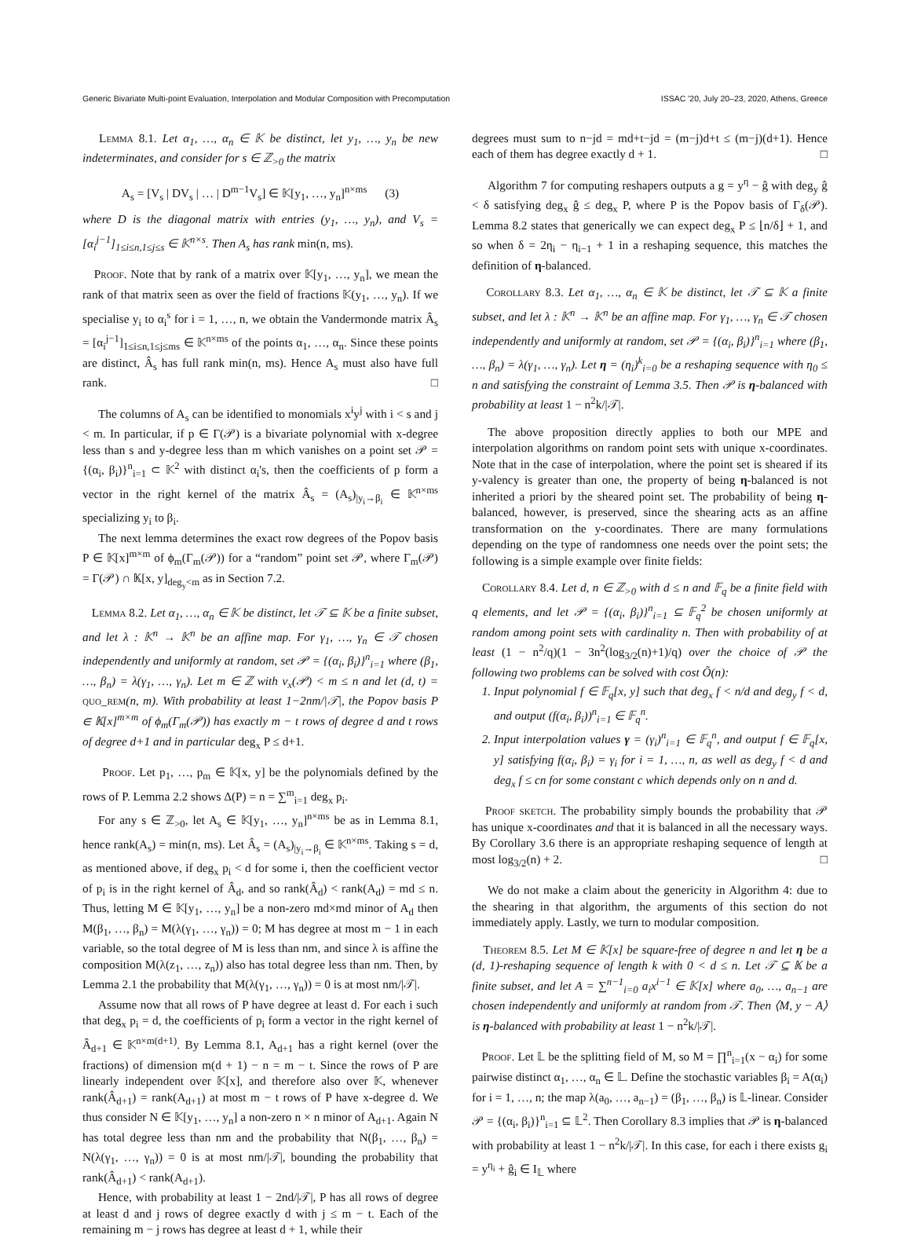Generic Bivariate Multi-point Evaluation, Interpolation and Modular Composition with Precomputation ISSAC '20, July 20–23, 2020, Athens, Greece
Lemma 8.1. Let α<sub>1</sub>, …, α<sub>n</sub> ∈ 𝕂 be distinct, let y<sub>1</sub>, …, y<sub>n</sub> be new indeterminates, and consider for s ∈ ℤ<sub>>0</sub> the matrix
A<sub>s</sub> = [V<sub>s</sub> | DV<sub>s</sub> | … | D<sup>m−1</sup>V<sub>s</sub>] ∈ 𝕂[y<sub>1</sub>, …, y<sub>n</sub>]<sup>n×ms</sup> (3)
where D is the diagonal matrix with entries (y<sub>1</sub>, …, y<sub>n</sub>), and V<sub>s</sub> = [α<sub>i</sub><sup>j−1</sup>]<sub>1≤i≤n,1≤j≤s</sub> ∈ 𝕂<sup>n×s</sup>. Then A<sub>s</sub> has rank min(n, ms).
Proof. Note that by rank of a matrix over 𝕂[y<sub>1</sub>, …, y<sub>n</sub>], we mean the rank of that matrix seen as over the field of fractions 𝕂(y<sub>1</sub>, …, y<sub>n</sub>). If we specialise y<sub>i</sub> to α<sub>i</sub><sup>s</sup> for i = 1, …, n, we obtain the Vandermonde matrix Â<sub>s</sub> = [α<sub>i</sub><sup>j−1</sup>]<sub>1≤i≤n,1≤j≤ms</sub> ∈ 𝕂<sup>n×ms</sup> of the points α<sub>1</sub>, …, α<sub>n</sub>. Since these points are distinct, Â<sub>s</sub> has full rank min(n, ms). Hence A<sub>s</sub> must also have full rank. □
The columns of A<sub>s</sub> can be identified to monomials x<sup>i</sup>y<sup>j</sup> with i < s and j < m. In particular, if p ∈ Γ(𝒫) is a bivariate polynomial with x-degree less than s and y-degree less than m which vanishes on a point set 𝒫 = {(α<sub>i</sub>, β<sub>i</sub>)}<sup>n</sup><sub>i=1</sub> ⊂ 𝕂<sup>2</sup> with distinct α<sub>i</sub>'s, then the coefficients of p form a vector in the right kernel of the matrix Â<sub>s</sub> = (A<sub>s</sub>)<sub>|y<sub>i</sub>→β<sub>i</sub></sub> ∈ 𝕂<sup>n×ms</sup> specializing y<sub>i</sub> to β<sub>i</sub>.
The next lemma determines the exact row degrees of the Popov basis P ∈ 𝕂[x]<sup>m×m</sup> of ϕ<sub>m</sub>(Γ<sub>m</sub>(𝒫)) for a “random” point set 𝒫, where Γ<sub>m</sub>(𝒫) = Γ(𝒫) ∩ 𝕂[x, y]<sub>deg<sub>y</sub><m</sub> as in Section 7.2.
Lemma 8.2. Let α<sub>1</sub>, …, α<sub>n</sub> ∈ 𝕂 be distinct, let 𝒯 ⊆ 𝕂 be a finite subset, and let λ : 𝕂<sup>n</sup> → 𝕂<sup>n</sup> be an affine map. For γ<sub>1</sub>, …, γ<sub>n</sub> ∈ 𝒯 chosen independently and uniformly at random, set 𝒫 = {(α<sub>i</sub>, β<sub>i</sub>)}<sup>n</sup><sub>i=1</sub> where (β<sub>1</sub>, …, β<sub>n</sub>) = λ(γ<sub>1</sub>, …, γ<sub>n</sub>). Let m ∈ ℤ with ν<sub>x</sub>(𝒫) < m ≤ n and let (d, t) = quo_rem(n, m). With probability at least 1−2nm/|𝒯|, the Popov basis P ∈ 𝕂[x]<sup>m×m</sup> of ϕ<sub>m</sub>(Γ<sub>m</sub>(𝒫)) has exactly m − t rows of degree d and t rows of degree d+1 and in particular deg<sub>x</sub> P ≤ d+1.
Proof. Let p<sub>1</sub>, …, p<sub>m</sub> ∈ 𝕂[x, y] be the polynomials defined by the rows of P. Lemma 2.2 shows Δ(P) = n = ∑<sup>m</sup><sub>i=1</sub> deg<sub>x</sub> p<sub>i</sub>.
For any s ∈ ℤ<sub>>0</sub>, let A<sub>s</sub> ∈ 𝕂[y<sub>1</sub>, …, y<sub>n</sub>]<sup>n×ms</sup> be as in Lemma 8.1, hence rank(A<sub>s</sub>) = min(n, ms). Let Â<sub>s</sub> = (A<sub>s</sub>)<sub>|y<sub>i</sub>→β<sub>i</sub></sub> ∈ 𝕂<sup>n×ms</sup>. Taking s = d, as mentioned above, if deg<sub>x</sub> p<sub>i</sub> < d for some i, then the coefficient vector of p<sub>i</sub> is in the right kernel of Â<sub>d</sub>, and so rank(Â<sub>d</sub>) < rank(A<sub>d</sub>) = md ≤ n. Thus, letting M ∈ 𝕂[y<sub>1</sub>, …, y<sub>n</sub>] be a non-zero md×md minor of A<sub>d</sub> then M(β<sub>1</sub>, …, β<sub>n</sub>) = M(λ(γ<sub>1</sub>, …, γ<sub>n</sub>)) = 0; M has degree at most m − 1 in each variable, so the total degree of M is less than nm, and since λ is affine the composition M(λ(z<sub>1</sub>, …, z<sub>n</sub>)) also has total degree less than nm. Then, by Lemma 2.1 the probability that M(λ(γ<sub>1</sub>, …, γ<sub>n</sub>)) = 0 is at most nm/|𝒯|.
Assume now that all rows of P have degree at least d. For each i such that deg<sub>x</sub> p<sub>i</sub> = d, the coefficients of p<sub>i</sub> form a vector in the right kernel of Â<sub>d+1</sub> ∈ 𝕂<sup>n×m(d+1)</sup>. By Lemma 8.1, A<sub>d+1</sub> has a right kernel (over the fractions) of dimension m(d + 1) − n = m − t. Since the rows of P are linearly independent over 𝕂[x], and therefore also over 𝕂, whenever rank(Â<sub>d+1</sub>) = rank(A<sub>d+1</sub>) at most m − t rows of P have x-degree d. We thus consider N ∈ 𝕂[y<sub>1</sub>, …, y<sub>n</sub>] a non-zero n × n minor of A<sub>d+1</sub>. Again N has total degree less than nm and the probability that N(β<sub>1</sub>, …, β<sub>n</sub>) = N(λ(γ<sub>1</sub>, …, γ<sub>n</sub>)) = 0 is at most nm/|𝒯|, bounding the probability that rank(Â<sub>d+1</sub>) < rank(A<sub>d+1</sub>).
Hence, with probability at least 1 − 2nd/|𝒯|, P has all rows of degree at least d and j rows of degree exactly d with j ≤ m − t. Each of the remaining m − j rows has degree at least d + 1, while their
degrees must sum to n−jd = md+t−jd = (m−j)d+t ≤ (m−j)(d+1). Hence each of them has degree exactly d + 1. □
Algorithm 7 for computing reshapers outputs a g = y<sup>η</sup> − ĝ with deg<sub>y</sub> ĝ < δ satisfying deg<sub>x</sub> ĝ ≤ deg<sub>x</sub> P, where P is the Popov basis of Γ<sub>δ</sub>(𝒫). Lemma 8.2 states that generically we can expect deg<sub>x</sub> P ≤ ⌊n/δ⌋ + 1, and so when δ = 2η<sub>i</sub> − η<sub>i−1</sub> + 1 in a reshaping sequence, this matches the definition of η-balanced.
Corollary 8.3. Let α<sub>1</sub>, …, α<sub>n</sub> ∈ 𝕂 be distinct, let 𝒯 ⊆ 𝕂 a finite subset, and let λ : 𝕂<sup>n</sup> → 𝕂<sup>n</sup> be an affine map. For γ<sub>1</sub>, …, γ<sub>n</sub> ∈ 𝒯 chosen independently and uniformly at random, set 𝒫 = {(α<sub>i</sub>, β<sub>i</sub>)}<sup>n</sup><sub>i=1</sub> where (β<sub>1</sub>, …, β<sub>n</sub>) = λ(γ<sub>1</sub>, …, γ<sub>n</sub>). Let η = (η<sub>i</sub>)<sup>k</sup><sub>i=0</sub> be a reshaping sequence with η<sub>0</sub> ≤ n and satisfying the constraint of Lemma 3.5. Then 𝒫 is η-balanced with probability at least 1 − n<sup>2</sup>k/|𝒯|.
The above proposition directly applies to both our MPE and interpolation algorithms on random point sets with unique x-coordinates. Note that in the case of interpolation, where the point set is sheared if its y-valency is greater than one, the property of being η-balanced is not inherited a priori by the sheared point set. The probability of being η-balanced, however, is preserved, since the shearing acts as an affine transformation on the y-coordinates. There are many formulations depending on the type of randomness one needs over the point sets; the following is a simple example over finite fields:
Corollary 8.4. Let d, n ∈ ℤ<sub>>0</sub> with d ≤ n and 𝔽<sub>q</sub> be a finite field with q elements, and let 𝒫 = {(α<sub>i</sub>, β<sub>i</sub>)}<sup>n</sup><sub>i=1</sub> ⊆ 𝔽<sub>q</sub><sup>2</sup> be chosen uniformly at random among point sets with cardinality n. Then with probability of at least (1 − n<sup>2</sup>/q)(1 − 3n<sup>2</sup>(log<sub>3/2</sub>(n)+1)/q) over the choice of 𝒫 the following two problems can be solved with cost Õ(n):
1. Input polynomial f ∈ 𝔽<sub>q</sub>[x, y] such that deg<sub>x</sub> f < n/d and deg<sub>y</sub> f < d, and output (f(α<sub>i</sub>, β<sub>i</sub>))<sup>n</sup><sub>i=1</sub> ∈ 𝔽<sub>q</sub><sup>n</sup>.
2. Input interpolation values γ = (γ<sub>i</sub>)<sup>n</sup><sub>i=1</sub> ∈ 𝔽<sub>q</sub><sup>n</sup>, and output f ∈ 𝔽<sub>q</sub>[x, y] satisfying f(α<sub>i</sub>, β<sub>i</sub>) = γ<sub>i</sub> for i = 1, …, n, as well as deg<sub>y</sub> f < d and deg<sub>x</sub> f ≤ cn for some constant c which depends only on n and d.
Proof sketch. The probability simply bounds the probability that 𝒫 has unique x-coordinates and that it is balanced in all the necessary ways. By Corollary 3.6 there is an appropriate reshaping sequence of length at most log<sub>3/2</sub>(n) + 2. □
We do not make a claim about the genericity in Algorithm 4: due to the shearing in that algorithm, the arguments of this section do not immediately apply. Lastly, we turn to modular composition.
Theorem 8.5. Let M ∈ 𝕂[x] be square-free of degree n and let η be a (d, 1)-reshaping sequence of length k with 0 < d ≤ n. Let 𝒯 ⊆ 𝕂 be a finite subset, and let A = ∑<sup>n−1</sup><sub>i=0</sub> a<sub>i</sub>x<sup>i−1</sup> ∈ 𝕂[x] where a<sub>0</sub>, …, a<sub>n−1</sub> are chosen independently and uniformly at random from 𝒯. Then ⟨M, y − A⟩ is η-balanced with probability at least 1 − n<sup>2</sup>k/|𝒯|.
Proof. Let 𝕃 be the splitting field of M, so M = ∏<sup>n</sup><sub>i=1</sub>(x − α<sub>i</sub>) for some pairwise distinct α<sub>1</sub>, …, α<sub>n</sub> ∈ 𝕃. Define the stochastic variables β<sub>i</sub> = A(α<sub>i</sub>) for i = 1, …, n; the map λ(a<sub>0</sub>, …, a<sub>n−1</sub>) = (β<sub>1</sub>, …, β<sub>n</sub>) is 𝕃-linear. Consider 𝒫 = {(α<sub>i</sub>, β<sub>i</sub>)}<sup>n</sup><sub>i=1</sub> ⊆ 𝕃<sup>2</sup>. Then Corollary 8.3 implies that 𝒫 is η-balanced with probability at least 1 − n<sup>2</sup>k/|𝒯|. In this case, for each i there exists g<sub>i</sub> = y<sup>η<sub>i</sub></sup> + ĝ<sub>i</sub> ∈ I<sub>𝕃</sub> where